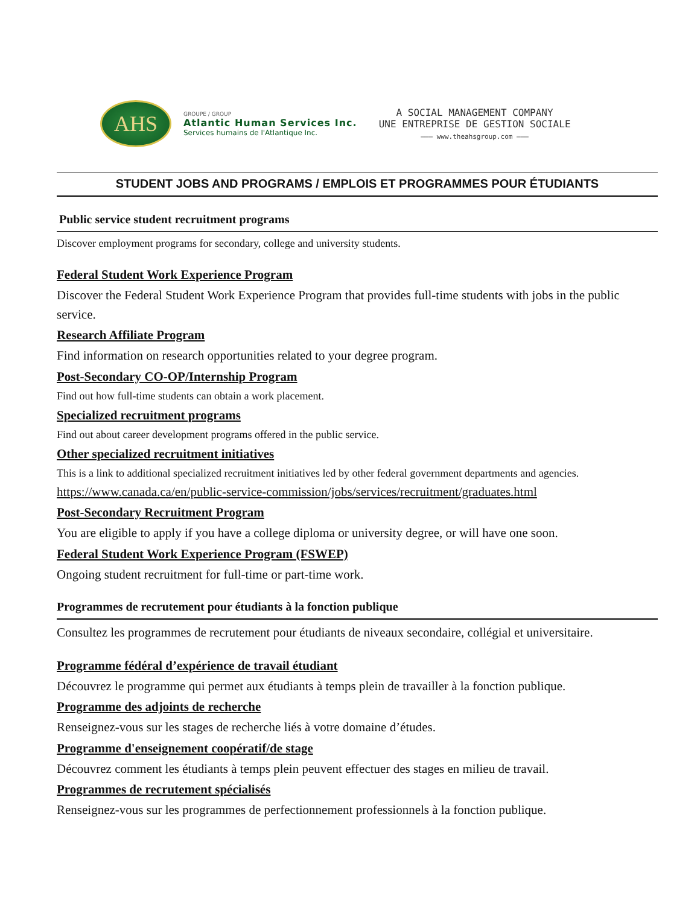AHS
GROUPE / GROUP
Atlantic Human Services Inc.
Services humains de l'Atlantique Inc.
A SOCIAL MANAGEMENT COMPANY
UNE ENTREPRISE DE GESTION SOCIALE
——— www.theahsgroup.com ———
STUDENT JOBS AND PROGRAMS / EMPLOIS ET PROGRAMMES POUR ÉTUDIANTS
Public service student recruitment programs
Discover employment programs for secondary, college and university students.
Federal Student Work Experience Program
Discover the Federal Student Work Experience Program that provides full-time students with jobs in the public service.
Research Affiliate Program
Find information on research opportunities related to your degree program.
Post-Secondary CO-OP/Internship Program
Find out how full-time students can obtain a work placement.
Specialized recruitment programs
Find out about career development programs offered in the public service.
Other specialized recruitment initiatives
This is a link to additional specialized recruitment initiatives led by other federal government departments and agencies.
https://www.canada.ca/en/public-service-commission/jobs/services/recruitment/graduates.html
Post-Secondary Recruitment Program
You are eligible to apply if you have a college diploma or university degree, or will have one soon.
Federal Student Work Experience Program (FSWEP)
Ongoing student recruitment for full-time or part-time work.
Programmes de recrutement pour étudiants à la fonction publique
Consultez les programmes de recrutement pour étudiants de niveaux secondaire, collégial et universitaire.
Programme fédéral d’expérience de travail étudiant
Découvrez le programme qui permet aux étudiants à temps plein de travailler à la fonction publique.
Programme des adjoints de recherche
Renseignez-vous sur les stages de recherche liés à votre domaine d’études.
Programme d'enseignement coopératif/de stage
Découvrez comment les étudiants à temps plein peuvent effectuer des stages en milieu de travail.
Programmes de recrutement spécialisés
Renseignez-vous sur les programmes de perfectionnement professionnels à la fonction publique.